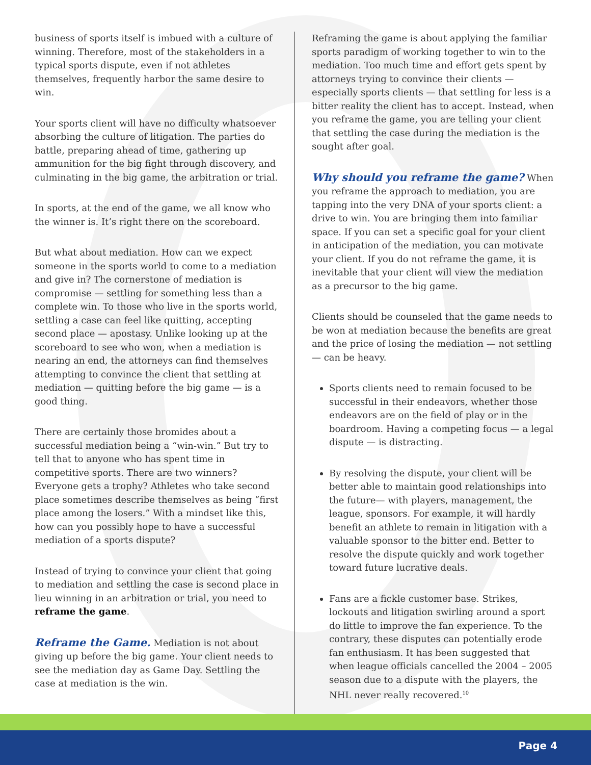business of sports itself is imbued with a culture of winning. Therefore, most of the stakeholders in a typical sports dispute, even if not athletes themselves, frequently harbor the same desire to win.
Your sports client will have no difficulty whatsoever absorbing the culture of litigation. The parties do battle, preparing ahead of time, gathering up ammunition for the big fight through discovery, and culminating in the big game, the arbitration or trial.
In sports, at the end of the game, we all know who the winner is. It’s right there on the scoreboard.
But what about mediation. How can we expect someone in the sports world to come to a mediation and give in? The cornerstone of mediation is compromise — settling for something less than a complete win. To those who live in the sports world, settling a case can feel like quitting, accepting second place — apostasy. Unlike looking up at the scoreboard to see who won, when a mediation is nearing an end, the attorneys can find themselves attempting to convince the client that settling at mediation — quitting before the big game — is a good thing.
There are certainly those bromides about a successful mediation being a “win-win.” But try to tell that to anyone who has spent time in competitive sports. There are two winners? Everyone gets a trophy? Athletes who take second place sometimes describe themselves as being “first place among the losers.” With a mindset like this, how can you possibly hope to have a successful mediation of a sports dispute?
Instead of trying to convince your client that going to mediation and settling the case is second place in lieu winning in an arbitration or trial, you need to reframe the game.
Reframe the Game. Mediation is not about giving up before the big game. Your client needs to see the mediation day as Game Day. Settling the case at mediation is the win.
Reframing the game is about applying the familiar sports paradigm of working together to win to the mediation. Too much time and effort gets spent by attorneys trying to convince their clients — especially sports clients — that settling for less is a bitter reality the client has to accept. Instead, when you reframe the game, you are telling your client that settling the case during the mediation is the sought after goal.
Why should you reframe the game? When you reframe the approach to mediation, you are tapping into the very DNA of your sports client: a drive to win. You are bringing them into familiar space. If you can set a specific goal for your client in anticipation of the mediation, you can motivate your client. If you do not reframe the game, it is inevitable that your client will view the mediation as a precursor to the big game.
Clients should be counseled that the game needs to be won at mediation because the benefits are great and the price of losing the mediation — not settling — can be heavy.
Sports clients need to remain focused to be successful in their endeavors, whether those endeavors are on the field of play or in the boardroom. Having a competing focus — a legal dispute — is distracting.
By resolving the dispute, your client will be better able to maintain good relationships into the future— with players, management, the league, sponsors. For example, it will hardly benefit an athlete to remain in litigation with a valuable sponsor to the bitter end. Better to resolve the dispute quickly and work together toward future lucrative deals.
Fans are a fickle customer base. Strikes, lockouts and litigation swirling around a sport do little to improve the fan experience. To the contrary, these disputes can potentially erode fan enthusiasm. It has been suggested that when league officials cancelled the 2004 – 2005 season due to a dispute with the players, the NHL never really recovered.<sup>10</sup>
Page 4